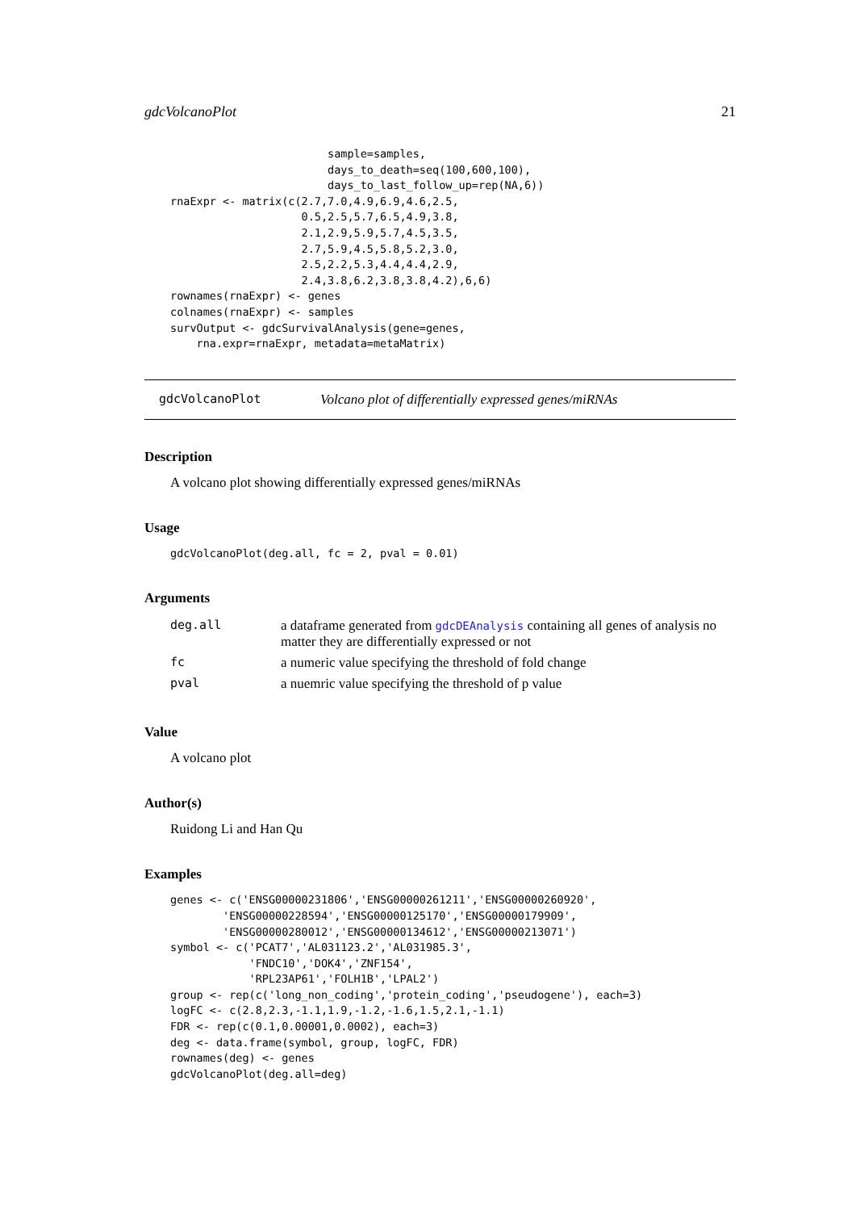gdcVolcanoPlot 21
                        sample=samples,
                        days_to_death=seq(100,600,100),
                        days_to_last_follow_up=rep(NA,6))
rnaExpr <- matrix(c(2.7,7.0,4.9,6.9,4.6,2.5,
                    0.5,2.5,5.7,6.5,4.9,3.8,
                    2.1,2.9,5.9,5.7,4.5,3.5,
                    2.7,5.9,4.5,5.8,5.2,3.0,
                    2.5,2.2,5.3,4.4,4.4,2.9,
                    2.4,3.8,6.2,3.8,3.8,4.2),6,6)
rownames(rnaExpr) <- genes
colnames(rnaExpr) <- samples
survOutput <- gdcSurvivalAnalysis(gene=genes,
    rna.expr=rnaExpr, metadata=metaMatrix)
gdcVolcanoPlot Volcano plot of differentially expressed genes/miRNAs
Description
A volcano plot showing differentially expressed genes/miRNAs
Usage
gdcVolcanoPlot(deg.all, fc = 2, pval = 0.01)
Arguments
| deg.all | a dataframe generated from gdcDEAnalysis containing all genes of analysis no matter they are differentially expressed or not |
| fc | a numeric value specifying the threshold of fold change |
| pval | a nuemric value specifying the threshold of p value |
Value
A volcano plot
Author(s)
Ruidong Li and Han Qu
Examples
genes <- c('ENSG00000231806','ENSG00000261211','ENSG00000260920',
        'ENSG00000228594','ENSG00000125170','ENSG00000179909',
        'ENSG00000280012','ENSG00000134612','ENSG00000213071')
symbol <- c('PCAT7','AL031123.2','AL031985.3',
            'FNDC10','DOK4','ZNF154',
            'RPL23AP61','FOLH1B','LPAL2')
group <- rep(c('long_non_coding','protein_coding','pseudogene'), each=3)
logFC <- c(2.8,2.3,-1.1,1.9,-1.2,-1.6,1.5,2.1,-1.1)
FDR <- rep(c(0.1,0.00001,0.0002), each=3)
deg <- data.frame(symbol, group, logFC, FDR)
rownames(deg) <- genes
gdcVolcanoPlot(deg.all=deg)